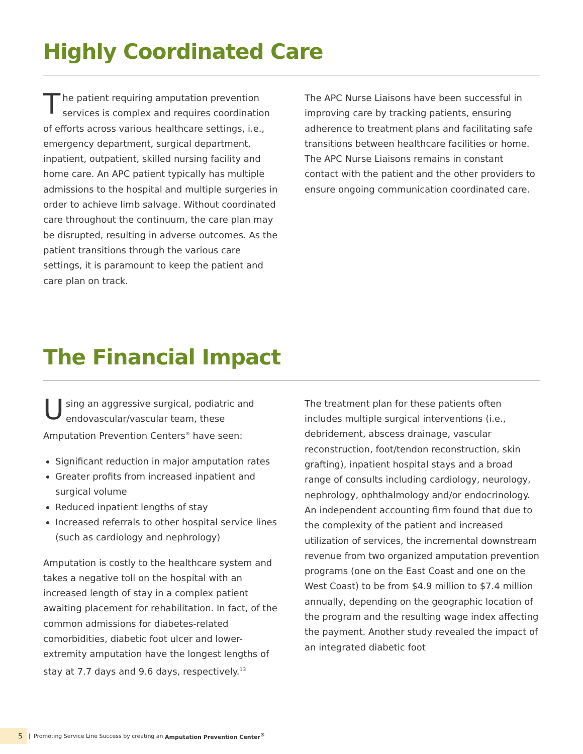Highly Coordinated Care
The patient requiring amputation prevention services is complex and requires coordination of efforts across various healthcare settings, i.e., emergency department, surgical department, inpatient, outpatient, skilled nursing facility and home care. An APC patient typically has multiple admissions to the hospital and multiple surgeries in order to achieve limb salvage. Without coordinated care throughout the continuum, the care plan may be disrupted, resulting in adverse outcomes. As the patient transitions through the various care settings, it is paramount to keep the patient and care plan on track.
The APC Nurse Liaisons have been successful in improving care by tracking patients, ensuring adherence to treatment plans and facilitating safe transitions between healthcare facilities or home. The APC Nurse Liaisons remains in constant contact with the patient and the other providers to ensure ongoing communication coordinated care.
The Financial Impact
Using an aggressive surgical, podiatric and endovascular/vascular team, these Amputation Prevention Centers<sup>®</sup> have seen:
Significant reduction in major amputation rates
Greater profits from increased inpatient and surgical volume
Reduced inpatient lengths of stay
Increased referrals to other hospital service lines (such as cardiology and nephrology)
Amputation is costly to the healthcare system and takes a negative toll on the hospital with an increased length of stay in a complex patient awaiting placement for rehabilitation. In fact, of the common admissions for diabetes-related comorbidities, diabetic foot ulcer and lower-extremity amputation have the longest lengths of stay at 7.7 days and 9.6 days, respectively.<sup>13</sup>
The treatment plan for these patients often includes multiple surgical interventions (i.e., debridement, abscess drainage, vascular reconstruction, foot/tendon reconstruction, skin grafting), inpatient hospital stays and a broad range of consults including cardiology, neurology, nephrology, ophthalmology and/or endocrinology. An independent accounting firm found that due to the complexity of the patient and increased utilization of services, the incremental downstream revenue from two organized amputation prevention programs (one on the East Coast and one on the West Coast) to be from $4.9 million to $7.4 million annually, depending on the geographic location of the program and the resulting wage index affecting the payment. Another study revealed the impact of an integrated diabetic foot
5 | Promoting Service Line Success by creating an Amputation Prevention Center<sup>®</sup>